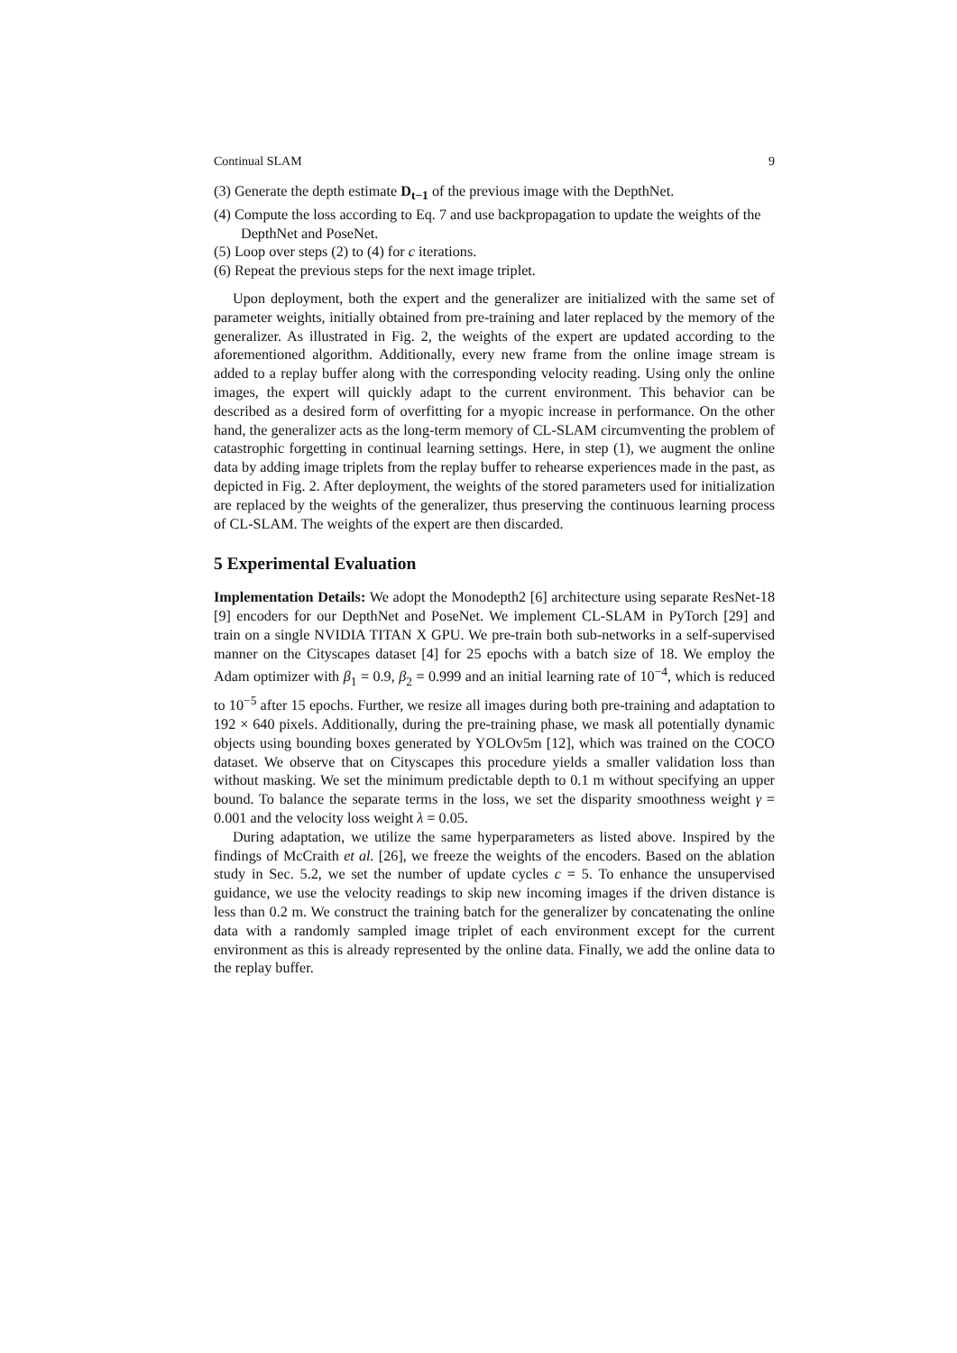Continual SLAM 9
(3) Generate the depth estimate D<sub>t−1</sub> of the previous image with the DepthNet.
(4) Compute the loss according to Eq. 7 and use backpropagation to update the weights of the DepthNet and PoseNet.
(5) Loop over steps (2) to (4) for c iterations.
(6) Repeat the previous steps for the next image triplet.
Upon deployment, both the expert and the generalizer are initialized with the same set of parameter weights, initially obtained from pre-training and later replaced by the memory of the generalizer. As illustrated in Fig. 2, the weights of the expert are updated according to the aforementioned algorithm. Additionally, every new frame from the online image stream is added to a replay buffer along with the corresponding velocity reading. Using only the online images, the expert will quickly adapt to the current environment. This behavior can be described as a desired form of overfitting for a myopic increase in performance. On the other hand, the generalizer acts as the long-term memory of CL-SLAM circumventing the problem of catastrophic forgetting in continual learning settings. Here, in step (1), we augment the online data by adding image triplets from the replay buffer to rehearse experiences made in the past, as depicted in Fig. 2. After deployment, the weights of the stored parameters used for initialization are replaced by the weights of the generalizer, thus preserving the continuous learning process of CL-SLAM. The weights of the expert are then discarded.
5 Experimental Evaluation
Implementation Details: We adopt the Monodepth2 [6] architecture using separate ResNet-18 [9] encoders for our DepthNet and PoseNet. We implement CL-SLAM in PyTorch [29] and train on a single NVIDIA TITAN X GPU. We pre-train both sub-networks in a self-supervised manner on the Cityscapes dataset [4] for 25 epochs with a batch size of 18. We employ the Adam optimizer with β<sub>1</sub> = 0.9, β<sub>2</sub> = 0.999 and an initial learning rate of 10<sup>−4</sup>, which is reduced to 10<sup>−5</sup> after 15 epochs. Further, we resize all images during both pre-training and adaptation to 192 × 640 pixels. Additionally, during the pre-training phase, we mask all potentially dynamic objects using bounding boxes generated by YOLOv5m [12], which was trained on the COCO dataset. We observe that on Cityscapes this procedure yields a smaller validation loss than without masking. We set the minimum predictable depth to 0.1 m without specifying an upper bound. To balance the separate terms in the loss, we set the disparity smoothness weight γ = 0.001 and the velocity loss weight λ = 0.05.
During adaptation, we utilize the same hyperparameters as listed above. Inspired by the findings of McCraith et al. [26], we freeze the weights of the encoders. Based on the ablation study in Sec. 5.2, we set the number of update cycles c = 5. To enhance the unsupervised guidance, we use the velocity readings to skip new incoming images if the driven distance is less than 0.2 m. We construct the training batch for the generalizer by concatenating the online data with a randomly sampled image triplet of each environment except for the current environment as this is already represented by the online data. Finally, we add the online data to the replay buffer.